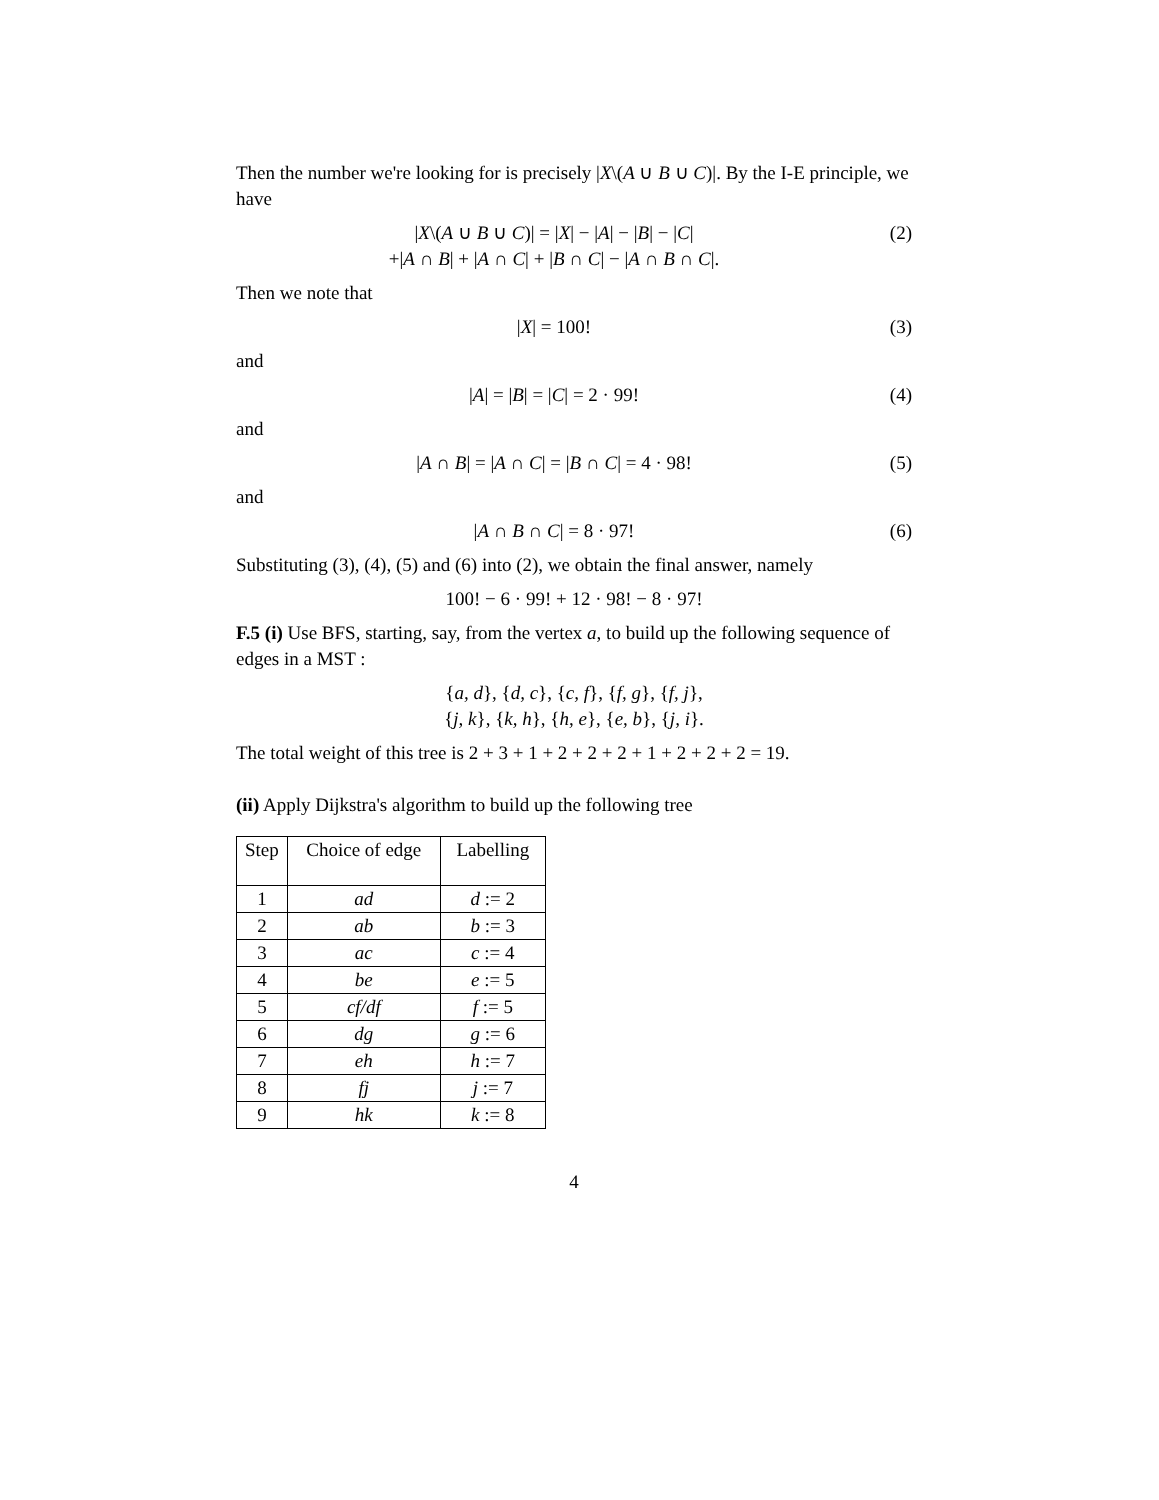Then the number we're looking for is precisely |X\(A ∪ B ∪ C)|. By the I-E principle, we have
|X\(A ∪ B ∪ C)| = |X| − |A| − |B| − |C|
+|A ∩ B| + |A ∩ C| + |B ∩ C| − |A ∩ B ∩ C|.
(2)
Then we note that
|X| = 100! (3)
and
|A| = |B| = |C| = 2 · 99! (4)
and
|A ∩ B| = |A ∩ C| = |B ∩ C| = 4 · 98!
(5)
and
|A ∩ B ∩ C| = 8 · 97! (6)
Substituting (3), (4), (5) and (6) into (2), we obtain the final answer, namely
100! − 6 · 99! + 12 · 98! − 8 · 97!
F.5 (i) Use BFS, starting, say, from the vertex a, to build up the following sequence of edges in a MST :
{a, d}, {d, c}, {c, f}, {f, g}, {f, j},
{j, k}, {k, h}, {h, e}, {e, b}, {j, i}.
The total weight of this tree is 2 + 3 + 1 + 2 + 2 + 2 + 1 + 2 + 2 + 2 = 19.
(ii) Apply Dijkstra's algorithm to build up the following tree
| Step | Choice of edge | Labelling |
| 1 | ad | d := 2 |
| 2 | ab | b := 3 |
| 3 | ac | c := 4 |
| 4 | be | e := 5 |
| 5 | cf/df | f := 5 |
| 6 | dg | g := 6 |
| 7 | eh | h := 7 |
| 8 | fj | j := 7 |
| 9 | hk | k := 8 |
4